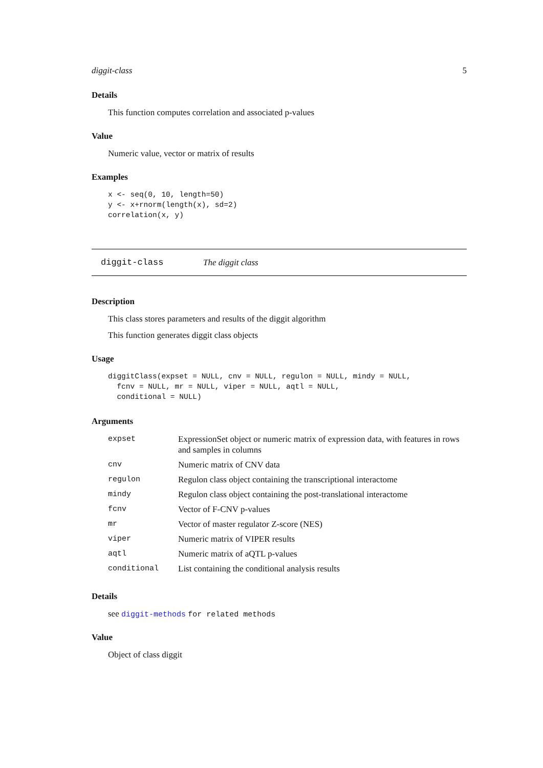diggit-class 5
Details
This function computes correlation and associated p-values
Value
Numeric value, vector or matrix of results
Examples
x <- seq(0, 10, length=50)
y <- x+rnorm(length(x), sd=2)
correlation(x, y)
diggit-class The diggit class
Description
This class stores parameters and results of the diggit algorithm
This function generates diggit class objects
Usage
diggitClass(expset = NULL, cnv = NULL, regulon = NULL, mindy = NULL,
  fcnv = NULL, mr = NULL, viper = NULL, aqtl = NULL,
  conditional = NULL)
Arguments
| expset | ExpressionSet object or numeric matrix of expression data, with features in rows and samples in columns |
| cnv | Numeric matrix of CNV data |
| regulon | Regulon class object containing the transcriptional interactome |
| mindy | Regulon class object containing the post-translational interactome |
| fcnv | Vector of F-CNV p-values |
| mr | Vector of master regulator Z-score (NES) |
| viper | Numeric matrix of VIPER results |
| aqtl | Numeric matrix of aQTL p-values |
| conditional | List containing the conditional analysis results |
Details
see diggit-methods for related methods
Value
Object of class diggit